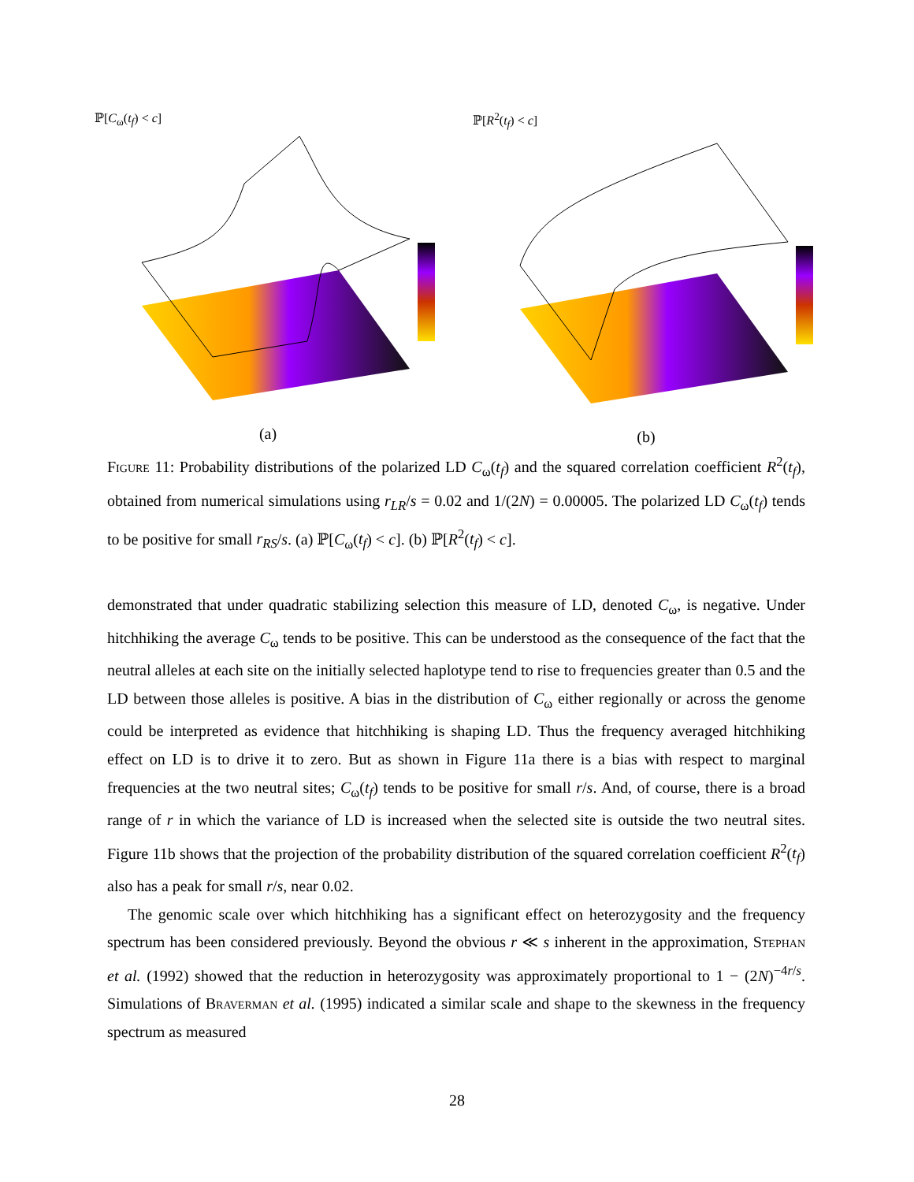ℙ[C<sub>ω</sub>(t<sub>f</sub>) < c]
(a)
ℙ[R<sup>2</sup>(t<sub>f</sub>) < c]
(b)
Figure 11: Probability distributions of the polarized LD C<sub>ω</sub>(t<sub>f</sub>) and the squared correlation coefficient R<sup>2</sup>(t<sub>f</sub>), obtained from numerical simulations using r<sub>LR</sub>/s = 0.02 and 1/(2N) = 0.00005. The polarized LD C<sub>ω</sub>(t<sub>f</sub>) tends to be positive for small r<sub>RS</sub>/s. (a) ℙ[C<sub>ω</sub>(t<sub>f</sub>) < c]. (b) ℙ[R<sup>2</sup>(t<sub>f</sub>) < c].
demonstrated that under quadratic stabilizing selection this measure of LD, denoted C<sub>ω</sub>, is negative. Under hitchhiking the average C<sub>ω</sub> tends to be positive. This can be understood as the consequence of the fact that the neutral alleles at each site on the initially selected haplotype tend to rise to frequencies greater than 0.5 and the LD between those alleles is positive. A bias in the distribution of C<sub>ω</sub> either regionally or across the genome could be interpreted as evidence that hitchhiking is shaping LD. Thus the frequency averaged hitchhiking effect on LD is to drive it to zero. But as shown in Figure 11a there is a bias with respect to marginal frequencies at the two neutral sites; C<sub>ω</sub>(t<sub>f</sub>) tends to be positive for small r/s. And, of course, there is a broad range of r in which the variance of LD is increased when the selected site is outside the two neutral sites. Figure 11b shows that the projection of the probability distribution of the squared correlation coefficient R<sup>2</sup>(t<sub>f</sub>) also has a peak for small r/s, near 0.02.
The genomic scale over which hitchhiking has a significant effect on heterozygosity and the frequency spectrum has been considered previously. Beyond the obvious r ≪ s inherent in the approximation, Stephan et al. (1992) showed that the reduction in heterozygosity was approximately proportional to 1 − (2N)<sup>−4r/s</sup>. Simulations of Braverman et al. (1995) indicated a similar scale and shape to the skewness in the frequency spectrum as measured
28